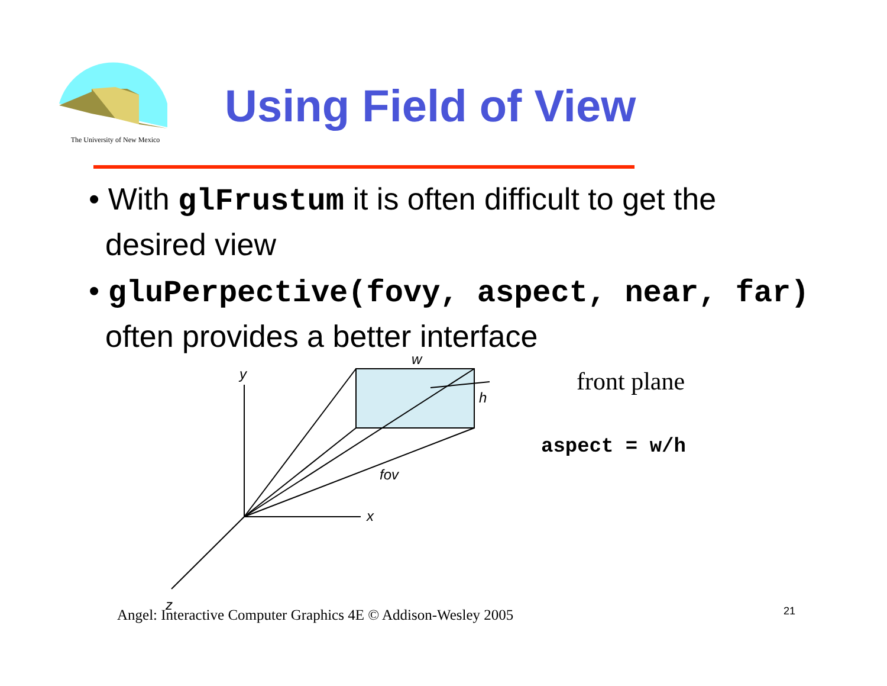The University of New Mexico
Using Field of View
• With glFrustum it is often difficult to get the desired view
• gluPerpective(fovy, aspect, near, far) often provides a better interface
y
x
z
w
h
fov
front plane
aspect = w/h
Angel: Interactive Computer Graphics 4E © Addison-Wesley 2005
21